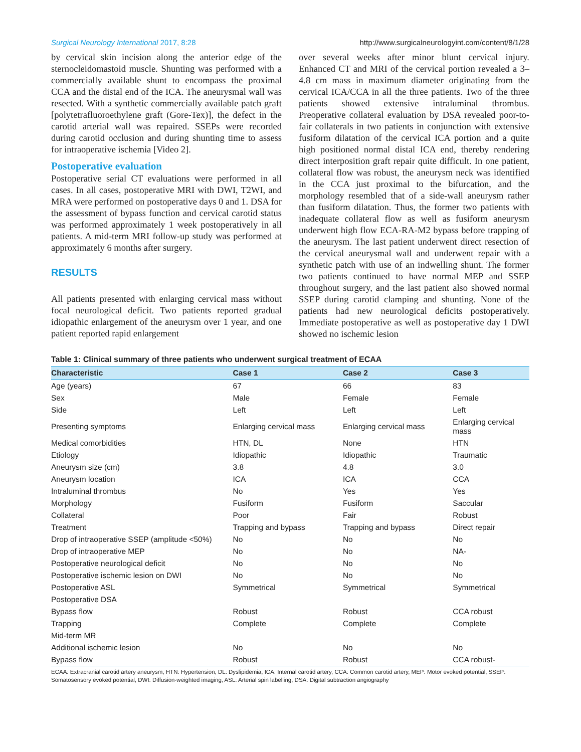Surgical Neurology International 2017, 8:28 http://www.surgicalneurologyint.com/content/8/1/28
by cervical skin incision along the anterior edge of the sternocleidomastoid muscle. Shunting was performed with a commercially available shunt to encompass the proximal CCA and the distal end of the ICA. The aneurysmal wall was resected. With a synthetic commercially available patch graft [polytetrafluoroethylene graft (Gore-Tex)], the defect in the carotid arterial wall was repaired. SSEPs were recorded during carotid occlusion and during shunting time to assess for intraoperative ischemia [Video 2].
Postoperative evaluation
Postoperative serial CT evaluations were performed in all cases. In all cases, postoperative MRI with DWI, T2WI, and MRA were performed on postoperative days 0 and 1. DSA for the assessment of bypass function and cervical carotid status was performed approximately 1 week postoperatively in all patients. A mid-term MRI follow-up study was performed at approximately 6 months after surgery.
RESULTS
All patients presented with enlarging cervical mass without focal neurological deficit. Two patients reported gradual idiopathic enlargement of the aneurysm over 1 year, and one patient reported rapid enlargement
over several weeks after minor blunt cervical injury. Enhanced CT and MRI of the cervical portion revealed a 3–4.8 cm mass in maximum diameter originating from the cervical ICA/CCA in all the three patients. Two of the three patients showed extensive intraluminal thrombus. Preoperative collateral evaluation by DSA revealed poor-to-fair collaterals in two patients in conjunction with extensive fusiform dilatation of the cervical ICA portion and a quite high positioned normal distal ICA end, thereby rendering direct interposition graft repair quite difficult. In one patient, collateral flow was robust, the aneurysm neck was identified in the CCA just proximal to the bifurcation, and the morphology resembled that of a side-wall aneurysm rather than fusiform dilatation. Thus, the former two patients with inadequate collateral flow as well as fusiform aneurysm underwent high flow ECA-RA-M2 bypass before trapping of the aneurysm. The last patient underwent direct resection of the cervical aneurysmal wall and underwent repair with a synthetic patch with use of an indwelling shunt. The former two patients continued to have normal MEP and SSEP throughout surgery, and the last patient also showed normal SSEP during carotid clamping and shunting. None of the patients had new neurological deficits postoperatively. Immediate postoperative as well as postoperative day 1 DWI showed no ischemic lesion
Table 1: Clinical summary of three patients who underwent surgical treatment of ECAA
| Characteristic | Case 1 | Case 2 | Case 3 |
| --- | --- | --- | --- |
| Age (years) | 67 | 66 | 83 |
| Sex | Male | Female | Female |
| Side | Left | Left | Left |
| Presenting symptoms | Enlarging cervical mass | Enlarging cervical mass | Enlarging cervical mass |
| Medical comorbidities | HTN, DL | None | HTN |
| Etiology | Idiopathic | Idiopathic | Traumatic |
| Aneurysm size (cm) | 3.8 | 4.8 | 3.0 |
| Aneurysm location | ICA | ICA | CCA |
| Intraluminal thrombus | No | Yes | Yes |
| Morphology | Fusiform | Fusiform | Saccular |
| Collateral | Poor | Fair | Robust |
| Treatment | Trapping and bypass | Trapping and bypass | Direct repair |
| Drop of intraoperative SSEP (amplitude <50%) | No | No | No |
| Drop of intraoperative MEP | No | No | NA- |
| Postoperative neurological deficit | No | No | No |
| Postoperative ischemic lesion on DWI | No | No | No |
| Postoperative ASL | Symmetrical | Symmetrical | Symmetrical |
| Postoperative DSA | | | |
| Bypass flow | Robust | Robust | CCA robust |
| Trapping | Complete | Complete | Complete |
| Mid-term MR | | | |
| Additional ischemic lesion | No | No | No |
| Bypass flow | Robust | Robust | CCA robust- |
ECAA: Extracranial carotid artery aneurysm, HTN: Hypertension, DL: Dyslipidemia, ICA: Internal carotid artery, CCA: Common carotid artery, MEP: Motor evoked potential, SSEP: Somatosensory evoked potential, DWI: Diffusion-weighted imaging, ASL: Arterial spin labelling, DSA: Digital subtraction angiography